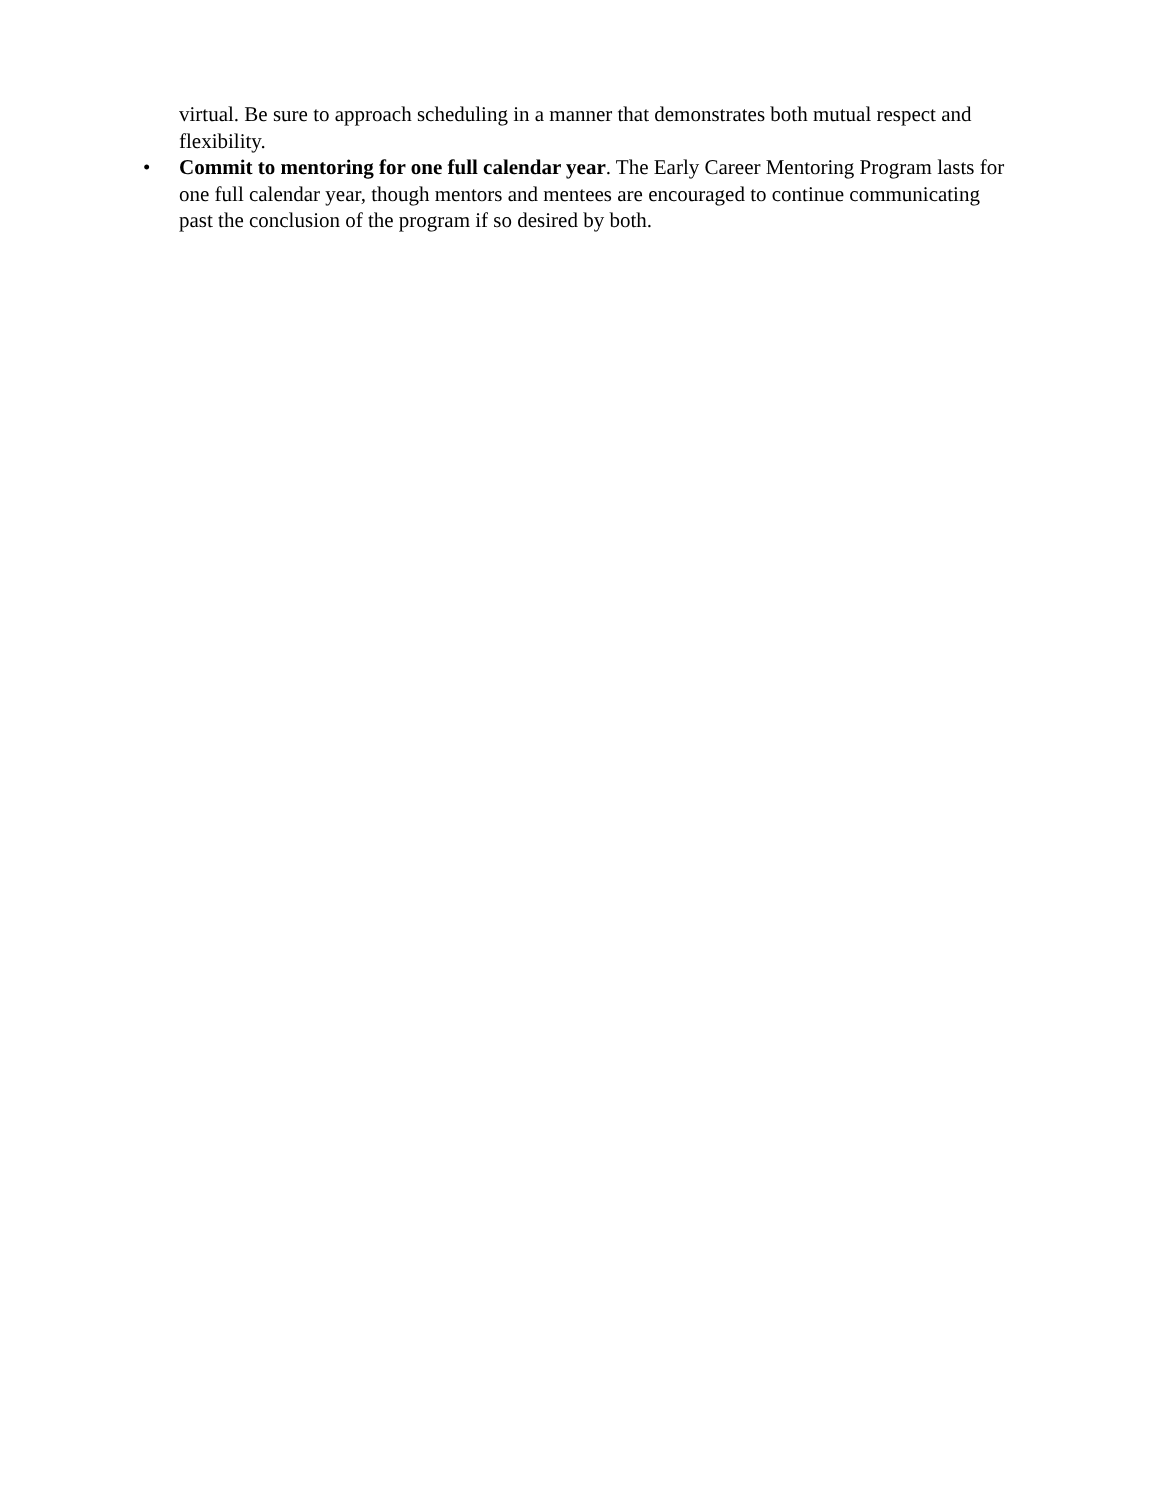virtual. Be sure to approach scheduling in a manner that demonstrates both mutual respect and flexibility.
• Commit to mentoring for one full calendar year. The Early Career Mentoring Program lasts for one full calendar year, though mentors and mentees are encouraged to continue communicating past the conclusion of the program if so desired by both.